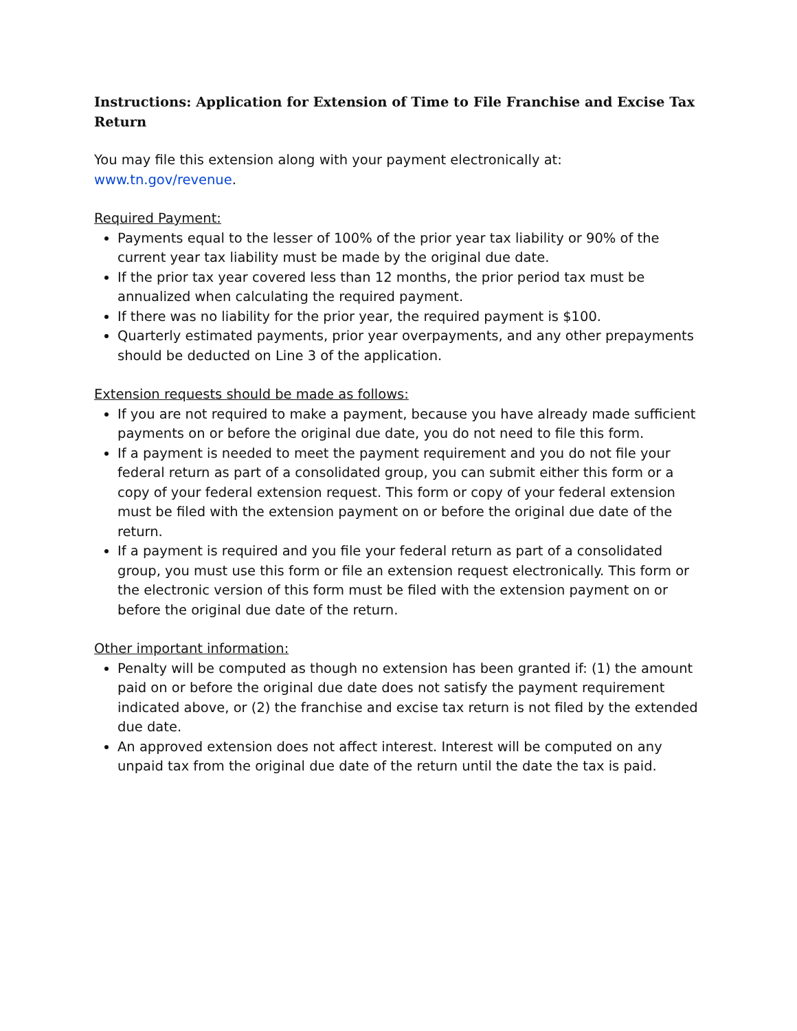Instructions: Application for Extension of Time to File Franchise and Excise Tax Return
You may file this extension along with your payment electronically at: www.tn.gov/revenue.
Required Payment:
Payments equal to the lesser of 100% of the prior year tax liability or 90% of the current year tax liability must be made by the original due date.
If the prior tax year covered less than 12 months, the prior period tax must be annualized when calculating the required payment.
If there was no liability for the prior year, the required payment is $100.
Quarterly estimated payments, prior year overpayments, and any other prepayments should be deducted on Line 3 of the application.
Extension requests should be made as follows:
If you are not required to make a payment, because you have already made sufficient payments on or before the original due date, you do not need to file this form.
If a payment is needed to meet the payment requirement and you do not file your federal return as part of a consolidated group, you can submit either this form or a copy of your federal extension request. This form or copy of your federal extension must be filed with the extension payment on or before the original due date of the return.
If a payment is required and you file your federal return as part of a consolidated group, you must use this form or file an extension request electronically. This form or the electronic version of this form must be filed with the extension payment on or before the original due date of the return.
Other important information:
Penalty will be computed as though no extension has been granted if: (1) the amount paid on or before the original due date does not satisfy the payment requirement indicated above, or (2) the franchise and excise tax return is not filed by the extended due date.
An approved extension does not affect interest. Interest will be computed on any unpaid tax from the original due date of the return until the date the tax is paid.